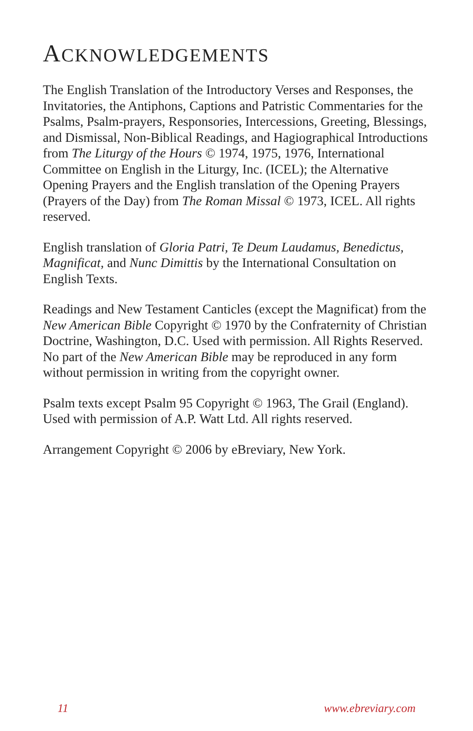ACKNOWLEDGEMENTS
The English Translation of the Introductory Verses and Responses, the Invitatories, the Antiphons, Captions and Patristic Commentaries for the Psalms, Psalm-prayers, Responsories, Intercessions, Greeting, Blessings, and Dismissal, Non-Biblical Readings, and Hagiographical Introductions from The Liturgy of the Hours © 1974, 1975, 1976, International Committee on English in the Liturgy, Inc. (ICEL); the Alternative Opening Prayers and the English translation of the Opening Prayers (Prayers of the Day) from The Roman Missal © 1973, ICEL. All rights reserved.
English translation of Gloria Patri, Te Deum Laudamus, Benedictus, Magnificat, and Nunc Dimittis by the International Consultation on English Texts.
Readings and New Testament Canticles (except the Magnificat) from the New American Bible Copyright © 1970 by the Confraternity of Christian Doctrine, Washington, D.C. Used with permission. All Rights Reserved. No part of the New American Bible may be reproduced in any form without permission in writing from the copyright owner.
Psalm texts except Psalm 95 Copyright © 1963, The Grail (England). Used with permission of A.P. Watt Ltd. All rights reserved.
Arrangement Copyright © 2006 by eBreviary, New York.
11 www.ebreviary.com